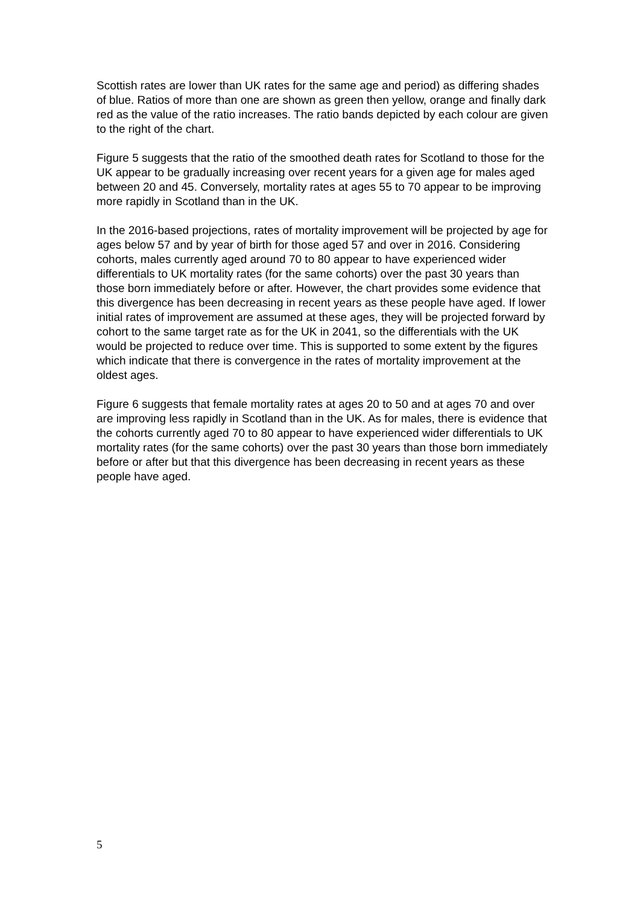Scottish rates are lower than UK rates for the same age and period) as differing shades of blue. Ratios of more than one are shown as green then yellow, orange and finally dark red as the value of the ratio increases. The ratio bands depicted by each colour are given to the right of the chart.
Figure 5 suggests that the ratio of the smoothed death rates for Scotland to those for the UK appear to be gradually increasing over recent years for a given age for males aged between 20 and 45. Conversely, mortality rates at ages 55 to 70 appear to be improving more rapidly in Scotland than in the UK.
In the 2016-based projections, rates of mortality improvement will be projected by age for ages below 57 and by year of birth for those aged 57 and over in 2016. Considering cohorts, males currently aged around 70 to 80 appear to have experienced wider differentials to UK mortality rates (for the same cohorts) over the past 30 years than those born immediately before or after. However, the chart provides some evidence that this divergence has been decreasing in recent years as these people have aged. If lower initial rates of improvement are assumed at these ages, they will be projected forward by cohort to the same target rate as for the UK in 2041, so the differentials with the UK would be projected to reduce over time. This is supported to some extent by the figures which indicate that there is convergence in the rates of mortality improvement at the oldest ages.
Figure 6 suggests that female mortality rates at ages 20 to 50 and at ages 70 and over are improving less rapidly in Scotland than in the UK. As for males, there is evidence that the cohorts currently aged 70 to 80 appear to have experienced wider differentials to UK mortality rates (for the same cohorts) over the past 30 years than those born immediately before or after but that this divergence has been decreasing in recent years as these people have aged.
5